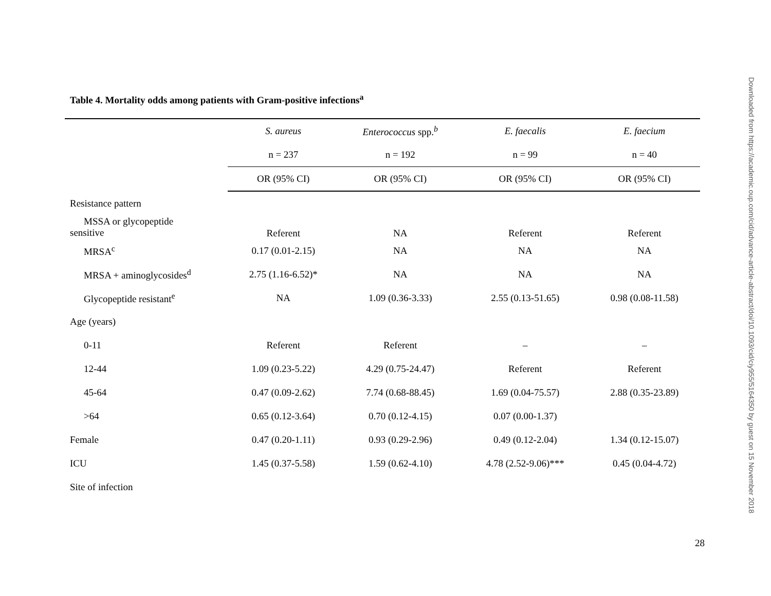Table 4. Mortality odds among patients with Gram-positive infections<sup>a</sup>
| | S. aureus | Enterococcus spp.<sup>b</sup> | E. faecalis | E. faecium |
| --- | --- | --- | --- | --- |
| | n = 237 | n = 192 | n = 99 | n = 40 |
| | OR (95% CI) | OR (95% CI) | OR (95% CI) | OR (95% CI) |
| Resistance pattern | | | | |
| MSSA or glycopeptide sensitive | Referent | NA | Referent | Referent |
| MRSA<sup>c</sup> | 0.17 (0.01-2.15) | NA | NA | NA |
| MRSA + aminoglycosides<sup>d</sup> | 2.75 (1.16-6.52)* | NA | NA | NA |
| Glycopeptide resistant<sup>e</sup> | NA | 1.09 (0.36-3.33) | 2.55 (0.13-51.65) | 0.98 (0.08-11.58) |
| Age (years) | | | | |
| 0-11 | Referent | Referent | – | – |
| 12-44 | 1.09 (0.23-5.22) | 4.29 (0.75-24.47) | Referent | Referent |
| 45-64 | 0.47 (0.09-2.62) | 7.74 (0.68-88.45) | 1.69 (0.04-75.57) | 2.88 (0.35-23.89) |
| >64 | 0.65 (0.12-3.64) | 0.70 (0.12-4.15) | 0.07 (0.00-1.37) | |
| Female | 0.47 (0.20-1.11) | 0.93 (0.29-2.96) | 0.49 (0.12-2.04) | 1.34 (0.12-15.07) |
| ICU | 1.45 (0.37-5.58) | 1.59 (0.62-4.10) | 4.78 (2.52-9.06)*** | 0.45 (0.04-4.72) |
| Site of infection | | | | |
28
Downloaded from https://academic.oup.com/cid/advance-article-abstract/doi/10.1093/cid/ciy955/5164350 by guest on 15 November 2018